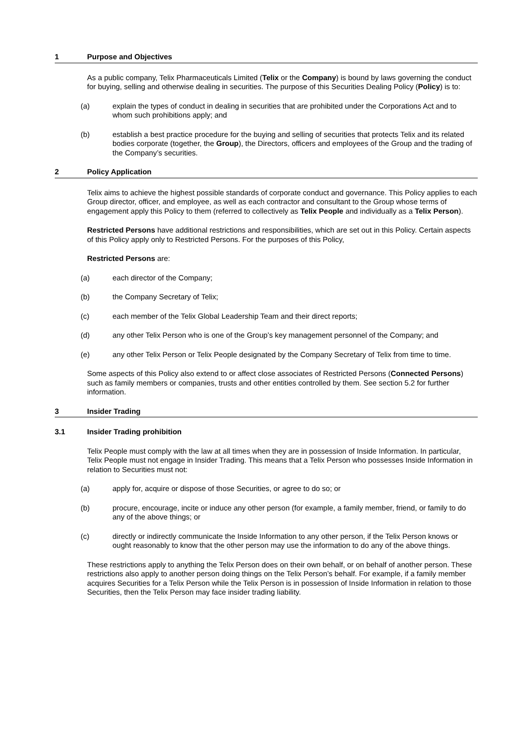1 Purpose and Objectives
As a public company, Telix Pharmaceuticals Limited (Telix or the Company) is bound by laws governing the conduct for buying, selling and otherwise dealing in securities. The purpose of this Securities Dealing Policy (Policy) is to:
(a) explain the types of conduct in dealing in securities that are prohibited under the Corporations Act and to whom such prohibitions apply; and
(b) establish a best practice procedure for the buying and selling of securities that protects Telix and its related bodies corporate (together, the Group), the Directors, officers and employees of the Group and the trading of the Company’s securities.
2 Policy Application
Telix aims to achieve the highest possible standards of corporate conduct and governance. This Policy applies to each Group director, officer, and employee, as well as each contractor and consultant to the Group whose terms of engagement apply this Policy to them (referred to collectively as Telix People and individually as a Telix Person).
Restricted Persons have additional restrictions and responsibilities, which are set out in this Policy. Certain aspects of this Policy apply only to Restricted Persons. For the purposes of this Policy,
Restricted Persons are:
(a) each director of the Company;
(b) the Company Secretary of Telix;
(c) each member of the Telix Global Leadership Team and their direct reports;
(d) any other Telix Person who is one of the Group’s key management personnel of the Company; and
(e) any other Telix Person or Telix People designated by the Company Secretary of Telix from time to time.
Some aspects of this Policy also extend to or affect close associates of Restricted Persons (Connected Persons) such as family members or companies, trusts and other entities controlled by them. See section 5.2 for further information.
3 Insider Trading
3.1 Insider Trading prohibition
Telix People must comply with the law at all times when they are in possession of Inside Information. In particular, Telix People must not engage in Insider Trading. This means that a Telix Person who possesses Inside Information in relation to Securities must not:
(a) apply for, acquire or dispose of those Securities, or agree to do so; or
(b) procure, encourage, incite or induce any other person (for example, a family member, friend, or family to do any of the above things; or
(c) directly or indirectly communicate the Inside Information to any other person, if the Telix Person knows or ought reasonably to know that the other person may use the information to do any of the above things.
These restrictions apply to anything the Telix Person does on their own behalf, or on behalf of another person. These restrictions also apply to another person doing things on the Telix Person’s behalf. For example, if a family member acquires Securities for a Telix Person while the Telix Person is in possession of Inside Information in relation to those Securities, then the Telix Person may face insider trading liability.